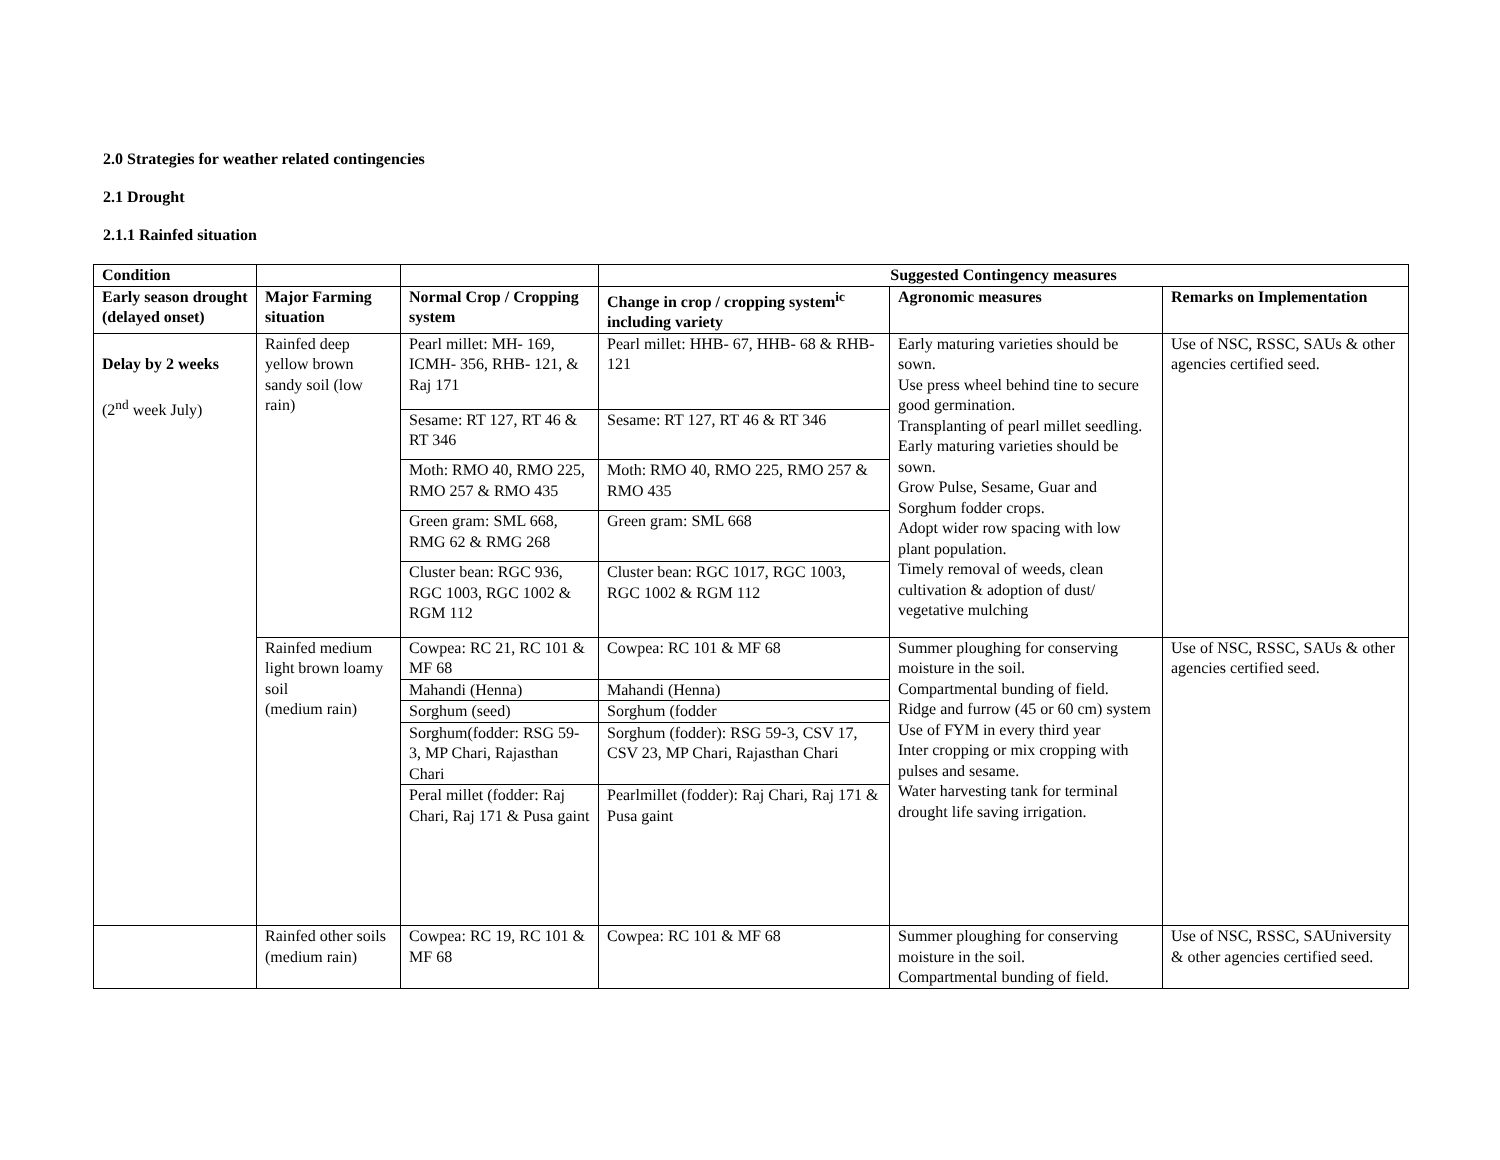2.0 Strategies for weather related contingencies
2.1 Drought
2.1.1 Rainfed situation
| Condition | | | Suggested Contingency measures | | |
| --- | --- | --- | --- | --- | --- |
| Early season drought (delayed onset) | Major Farming situation | Normal Crop / Cropping system | Change in crop / cropping system<sup>ic</sup> including variety | Agronomic measures | Remarks on Implementation |
| Delay by 2 weeks (2<sup>nd</sup> week July) | Rainfed deep yellow brown sandy soil (low rain) | Pearl millet: MH- 169, ICMH- 356, RHB- 121, & Raj 171 | Pearl millet: HHB- 67, HHB- 68 & RHB- 121 | Early maturing varieties should be sown. Use press wheel behind tine to secure good germination. Transplanting of pearl millet seedling. Early maturing varieties should be sown. Grow Pulse, Sesame, Guar and Sorghum fodder crops. Adopt wider row spacing with low plant population. Timely removal of weeds, clean cultivation & adoption of dust/ vegetative mulching | Use of NSC, RSSC, SAUs & other agencies certified seed. |
| | | Sesame: RT 127, RT 46 & RT 346 | Sesame: RT 127, RT 46 & RT 346 | | |
| | | Moth: RMO 40, RMO 225, RMO 257 & RMO 435 | Moth: RMO 40, RMO 225, RMO 257 & RMO 435 | | |
| | | Green gram: SML 668, RMG 62 & RMG 268 | Green gram: SML 668 | | |
| | | Cluster bean: RGC 936, RGC 1003, RGC 1002 & RGM 112 | Cluster bean: RGC 1017, RGC 1003, RGC 1002 & RGM 112 | | |
| | Rainfed medium light brown loamy soil (medium rain) | Cowpea: RC 21, RC 101 & MF 68 | Cowpea: RC 101 & MF 68 | Summer ploughing for conserving moisture in the soil. Compartmental bunding of field. Ridge and furrow (45 or 60 cm) system Use of FYM in every third year Inter cropping or mix cropping with pulses and sesame. Water harvesting tank for terminal drought life saving irrigation. | Use of NSC, RSSC, SAUs & other agencies certified seed. |
| | | Mahandi (Henna) | Mahandi (Henna) | | |
| | | Sorghum (seed) | Sorghum (fodder | | |
| | | Sorghum(fodder: RSG 59-3, MP Chari, Rajasthan Chari | Sorghum (fodder): RSG 59-3, CSV 17, CSV 23, MP Chari, Rajasthan Chari | | |
| | | Peral millet (fodder: Raj Chari, Raj 171 & Pusa gaint | Pearlmillet (fodder): Raj Chari, Raj 171 & Pusa gaint | | |
| | Rainfed other soils (medium rain) | Cowpea: RC 19, RC 101 & MF 68 | Cowpea: RC 101 & MF 68 | Summer ploughing for conserving moisture in the soil. Compartmental bunding of field. | Use of NSC, RSSC, SAUniversity & other agencies certified seed. |